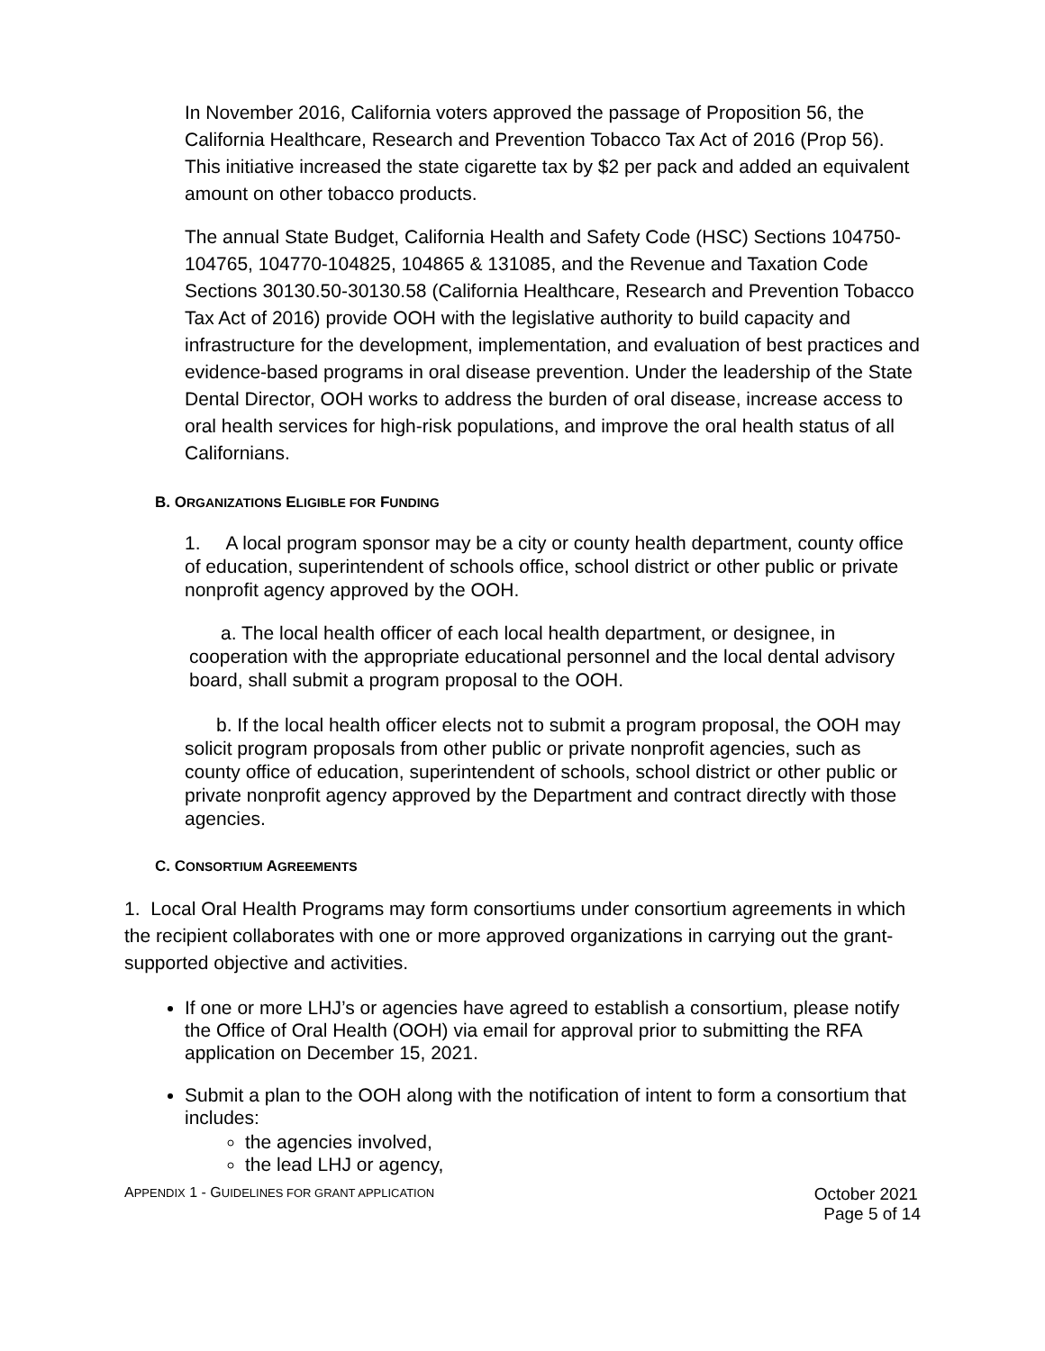In November 2016, California voters approved the passage of Proposition 56, the California Healthcare, Research and Prevention Tobacco Tax Act of 2016 (Prop 56). This initiative increased the state cigarette tax by $2 per pack and added an equivalent amount on other tobacco products.
The annual State Budget, California Health and Safety Code (HSC) Sections 104750-104765, 104770-104825, 104865 & 131085, and the Revenue and Taxation Code Sections 30130.50-30130.58 (California Healthcare, Research and Prevention Tobacco Tax Act of 2016) provide OOH with the legislative authority to build capacity and infrastructure for the development, implementation, and evaluation of best practices and evidence-based programs in oral disease prevention. Under the leadership of the State Dental Director, OOH works to address the burden of oral disease, increase access to oral health services for high-risk populations, and improve the oral health status of all Californians.
B. ORGANIZATIONS ELIGIBLE FOR FUNDING
1. A local program sponsor may be a city or county health department, county office of education, superintendent of schools office, school district or other public or private nonprofit agency approved by the OOH.
a. The local health officer of each local health department, or designee, in cooperation with the appropriate educational personnel and the local dental advisory board, shall submit a program proposal to the OOH.
b. If the local health officer elects not to submit a program proposal, the OOH may solicit program proposals from other public or private nonprofit agencies, such as county office of education, superintendent of schools, school district or other public or private nonprofit agency approved by the Department and contract directly with those agencies.
C. CONSORTIUM AGREEMENTS
1. Local Oral Health Programs may form consortiums under consortium agreements in which the recipient collaborates with one or more approved organizations in carrying out the grant-supported objective and activities.
If one or more LHJ’s or agencies have agreed to establish a consortium, please notify the Office of Oral Health (OOH) via email for approval prior to submitting the RFA application on December 15, 2021.
Submit a plan to the OOH along with the notification of intent to form a consortium that includes:
the agencies involved,
the lead LHJ or agency,
APPENDIX 1 - GUIDELINES FOR GRANT APPLICATION
October 2021
Page 5 of 14